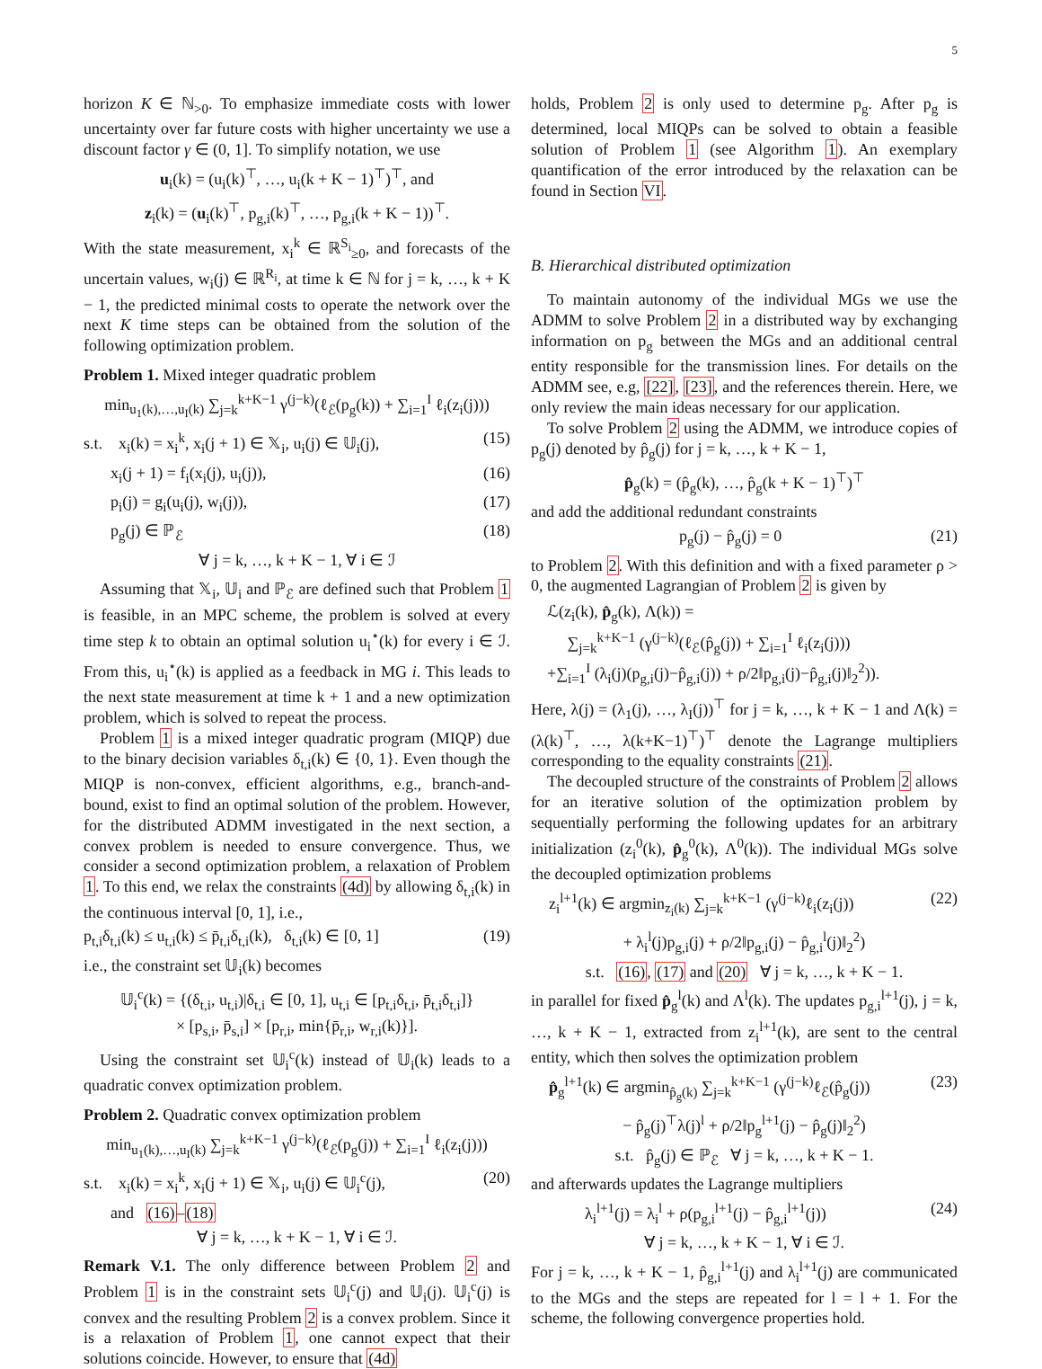5
horizon K ∈ ℕ<sub>>0</sub>. To emphasize immediate costs with lower uncertainty over far future costs with higher uncertainty we use a discount factor γ ∈ (0, 1]. To simplify notation, we use
u<sub>i</sub>(k) = (u<sub>i</sub>(k)<sup>⊤</sup>, …, u<sub>i</sub>(k + K − 1)<sup>⊤</sup>)<sup>⊤</sup>, and
z<sub>i</sub>(k) = (u<sub>i</sub>(k)<sup>⊤</sup>, p<sub>g,i</sub>(k)<sup>⊤</sup>, …, p<sub>g,i</sub>(k + K − 1))<sup>⊤</sup>.
With the state measurement, x<sub>i</sub><sup>k</sup> ∈ ℝ<sup>S<sub>i</sub></sup><sub>≥0</sub>, and forecasts of the uncertain values, w<sub>i</sub>(j) ∈ ℝ<sup>R<sub>i</sub></sup>, at time k ∈ ℕ for j = k, …, k + K − 1, the predicted minimal costs to operate the network over the next K time steps can be obtained from the solution of the following optimization problem.
Problem 1. Mixed integer quadratic problem
min<sub>u<sub>1</sub>(k),…,u<sub>I</sub>(k)</sub> ∑<sub>j=k</sub><sup>k+K−1</sup> γ<sup>(j−k)</sup>(ℓ<sub>ℰ</sub>(p<sub>g</sub>(k)) + ∑<sub>i=1</sub><sup>I</sup> ℓ<sub>i</sub>(z<sub>i</sub>(j)))
s.t. x<sub>i</sub>(k) = x<sub>i</sub><sup>k</sup>, x<sub>i</sub>(j + 1) ∈ 𝕏<sub>i</sub>, u<sub>i</sub>(j) ∈ 𝕌<sub>i</sub>(j), (15)
x<sub>i</sub>(j + 1) = f<sub>i</sub>(x<sub>i</sub>(j), u<sub>i</sub>(j)), (16)
p<sub>i</sub>(j) = g<sub>i</sub>(u<sub>i</sub>(j), w<sub>i</sub>(j)), (17)
p<sub>g</sub>(j) ∈ ℙ<sub>ℰ</sub> (18)
∀ j = k, …, k + K − 1, ∀ i ∈ ℐ
Assuming that 𝕏<sub>i</sub>, 𝕌<sub>i</sub> and ℙ<sub>ℰ</sub> are defined such that Problem 1 is feasible, in an MPC scheme, the problem is solved at every time step k to obtain an optimal solution u<sub>i</sub><sup>⋆</sup>(k) for every i ∈ ℐ. From this, u<sub>i</sub><sup>⋆</sup>(k) is applied as a feedback in MG i. This leads to the next state measurement at time k + 1 and a new optimization problem, which is solved to repeat the process.
Problem 1 is a mixed integer quadratic program (MIQP) due to the binary decision variables δ<sub>t,i</sub>(k) ∈ {0, 1}. Even though the MIQP is non-convex, efficient algorithms, e.g., branch-and-bound, exist to find an optimal solution of the problem. However, for the distributed ADMM investigated in the next section, a convex problem is needed to ensure convergence. Thus, we consider a second optimization problem, a relaxation of Problem 1. To this end, we relax the constraints (4d) by allowing δ<sub>t,i</sub>(k) in the continuous interval [0, 1], i.e.,
p<sub>t,i</sub>δ<sub>t,i</sub>(k) ≤ u<sub>t,i</sub>(k) ≤ p̄<sub>t,i</sub>δ<sub>t,i</sub>(k), δ<sub>t,i</sub>(k) ∈ [0, 1] (19)
i.e., the constraint set 𝕌<sub>i</sub>(k) becomes
𝕌<sub>i</sub><sup>c</sup>(k) = {(δ<sub>t,i</sub>, u<sub>t,i</sub>)|δ<sub>t,i</sub> ∈ [0, 1], u<sub>t,i</sub> ∈ [p<sub>t,i</sub>δ<sub>t,i</sub>, p̄<sub>t,i</sub>δ<sub>t,i</sub>]}
× [p<sub>s,i</sub>, p̄<sub>s,i</sub>] × [p<sub>r,i</sub>, min{p̄<sub>r,i</sub>, w<sub>r,i</sub>(k)}].
Using the constraint set 𝕌<sub>i</sub><sup>c</sup>(k) instead of 𝕌<sub>i</sub>(k) leads to a quadratic convex optimization problem.
Problem 2. Quadratic convex optimization problem
min<sub>u<sub>1</sub>(k),…,u<sub>I</sub>(k)</sub> ∑<sub>j=k</sub><sup>k+K−1</sup> γ<sup>(j−k)</sup>(ℓ<sub>ℰ</sub>(p<sub>g</sub>(j)) + ∑<sub>i=1</sub><sup>I</sup> ℓ<sub>i</sub>(z<sub>i</sub>(j)))
s.t. x<sub>i</sub>(k) = x<sub>i</sub><sup>k</sup>, x<sub>i</sub>(j + 1) ∈ 𝕏<sub>i</sub>, u<sub>i</sub>(j) ∈ 𝕌<sub>i</sub><sup>c</sup>(j), (20)
and (16)–(18)
∀ j = k, …, k + K − 1, ∀ i ∈ ℐ.
Remark V.1. The only difference between Problem 2 and Problem 1 is in the constraint sets 𝕌<sub>i</sub><sup>c</sup>(j) and 𝕌<sub>i</sub>(j). 𝕌<sub>i</sub><sup>c</sup>(j) is convex and the resulting Problem 2 is a convex problem. Since it is a relaxation of Problem 1, one cannot expect that their solutions coincide. However, to ensure that (4d)
holds, Problem 2 is only used to determine p<sub>g</sub>. After p<sub>g</sub> is determined, local MIQPs can be solved to obtain a feasible solution of Problem 1 (see Algorithm 1). An exemplary quantification of the error introduced by the relaxation can be found in Section VI.
B. Hierarchical distributed optimization
To maintain autonomy of the individual MGs we use the ADMM to solve Problem 2 in a distributed way by exchanging information on p<sub>g</sub> between the MGs and an additional central entity responsible for the transmission lines. For details on the ADMM see, e.g, [22], [23], and the references therein. Here, we only review the main ideas necessary for our application.
To solve Problem 2 using the ADMM, we introduce copies of p<sub>g</sub>(j) denoted by p̂<sub>g</sub>(j) for j = k, …, k + K − 1,
p̂<sub>g</sub>(k) = (p̂<sub>g</sub>(k), …, p̂<sub>g</sub>(k + K − 1)<sup>⊤</sup>)<sup>⊤</sup>
and add the additional redundant constraints
p<sub>g</sub>(j) − p̂<sub>g</sub>(j) = 0 (21)
to Problem 2. With this definition and with a fixed parameter ρ > 0, the augmented Lagrangian of Problem 2 is given by
ℒ(z<sub>i</sub>(k), p̂<sub>g</sub>(k), Λ(k)) =
∑<sub>j=k</sub><sup>k+K−1</sup> (γ<sup>(j−k)</sup>(ℓ<sub>ℰ</sub>(p̂<sub>g</sub>(j)) + ∑<sub>i=1</sub><sup>I</sup> ℓ<sub>i</sub>(z<sub>i</sub>(j)))
+∑<sub>i=1</sub><sup>I</sup> (λ<sub>i</sub>(j)(p<sub>g,i</sub>(j)−p̂<sub>g,i</sub>(j)) + ρ/2‖p<sub>g,i</sub>(j)−p̂<sub>g,i</sub>(j)‖<sub>2</sub><sup>2</sup>)).
Here, λ(j) = (λ<sub>1</sub>(j), …, λ<sub>I</sub>(j))<sup>⊤</sup> for j = k, …, k + K − 1 and Λ(k) = (λ(k)<sup>⊤</sup>, …, λ(k+K−1)<sup>⊤</sup>)<sup>⊤</sup> denote the Lagrange multipliers corresponding to the equality constraints (21).
The decoupled structure of the constraints of Problem 2 allows for an iterative solution of the optimization problem by sequentially performing the following updates for an arbitrary initialization (z<sub>i</sub><sup>0</sup>(k), p̂<sub>g</sub><sup>0</sup>(k), Λ<sup>0</sup>(k)). The individual MGs solve the decoupled optimization problems
z<sub>i</sub><sup>l+1</sup>(k) ∈ argmin<sub>z<sub>i</sub>(k)</sub> ∑<sub>j=k</sub><sup>k+K−1</sup> (γ<sup>(j−k)</sup>ℓ<sub>i</sub>(z<sub>i</sub>(j)) (22)
+ λ<sub>i</sub><sup>l</sup>(j)p<sub>g,i</sub>(j) + ρ/2‖p<sub>g,i</sub>(j) − p̂<sub>g,i</sub><sup>l</sup>(j)‖<sub>2</sub><sup>2</sup>)
s.t. (16), (17) and (20) ∀ j = k, …, k + K − 1.
in parallel for fixed p̂<sub>g</sub><sup>l</sup>(k) and Λ<sup>l</sup>(k). The updates p<sub>g,i</sub><sup>l+1</sup>(j), j = k, …, k + K − 1, extracted from z<sub>i</sub><sup>l+1</sup>(k), are sent to the central entity, which then solves the optimization problem
p̂<sub>g</sub><sup>l+1</sup>(k) ∈ argmin<sub>p̂<sub>g</sub>(k)</sub> ∑<sub>j=k</sub><sup>k+K−1</sup> (γ<sup>(j−k)</sup>ℓ<sub>ℰ</sub>(p̂<sub>g</sub>(j)) (23)
− p̂<sub>g</sub>(j)<sup>⊤</sup>λ(j)<sup>l</sup> + ρ/2‖p<sub>g</sub><sup>l+1</sup>(j) − p̂<sub>g</sub>(j)‖<sub>2</sub><sup>2</sup>)
s.t. p̂<sub>g</sub>(j) ∈ ℙ<sub>ℰ</sub> ∀ j = k, …, k + K − 1.
and afterwards updates the Lagrange multipliers
λ<sub>i</sub><sup>l+1</sup>(j) = λ<sub>i</sub><sup>l</sup> + ρ(p<sub>g,i</sub><sup>l+1</sup>(j) − p̂<sub>g,i</sub><sup>l+1</sup>(j)) (24)
∀ j = k, …, k + K − 1, ∀ i ∈ ℐ.
For j = k, …, k + K − 1, p̂<sub>g,i</sub><sup>l+1</sup>(j) and λ<sub>i</sub><sup>l+1</sup>(j) are communicated to the MGs and the steps are repeated for l = l + 1. For the scheme, the following convergence properties hold.